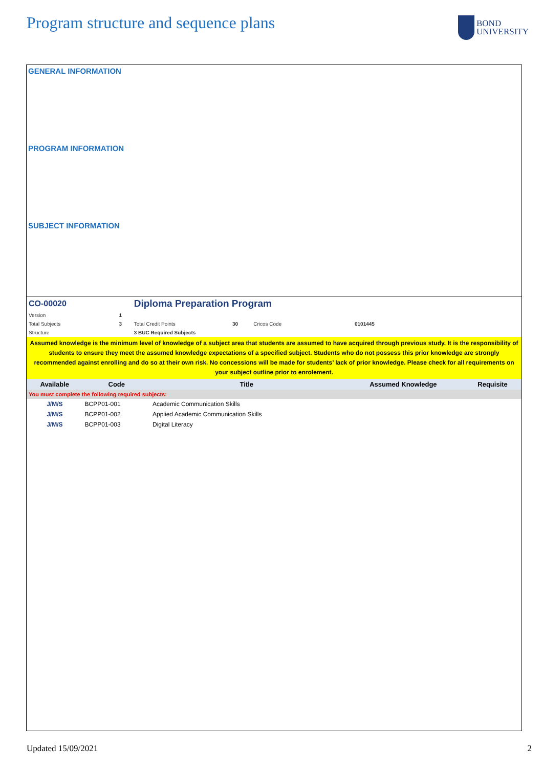Program structure and sequence plans
BOND
UNIVERSITY
GENERAL INFORMATION
PROGRAM INFORMATION
SUBJECT INFORMATION
| CO-00020 | | Diploma Preparation Program | | |
| Version | 1 | | | |
| Total Subjects | 3 | Total Credit Points | 30 | Cricos Code 0101445 |
| Structure | | 3 BUC Required Subjects | | |
Assumed knowledge is the minimum level of knowledge of a subject area that students are assumed to have acquired through previous study. It is the responsibility of students to ensure they meet the assumed knowledge expectations of a specified subject. Students who do not possess this prior knowledge are strongly recommended against enrolling and do so at their own risk. No concessions will be made for students’ lack of prior knowledge. Please check for all requirements on your subject outline prior to enrolement.
| Available | Code | Title | Assumed Knowledge | Requisite |
| --- | --- | --- | --- | --- |
| You must complete the following required subjects: | | | | |
| J/M/S | BCPP01-001 | Academic Communication Skills | | |
| J/M/S | BCPP01-002 | Applied Academic Communication Skills | | |
| J/M/S | BCPP01-003 | Digital Literacy | | |
Updated 15/09/2021 2